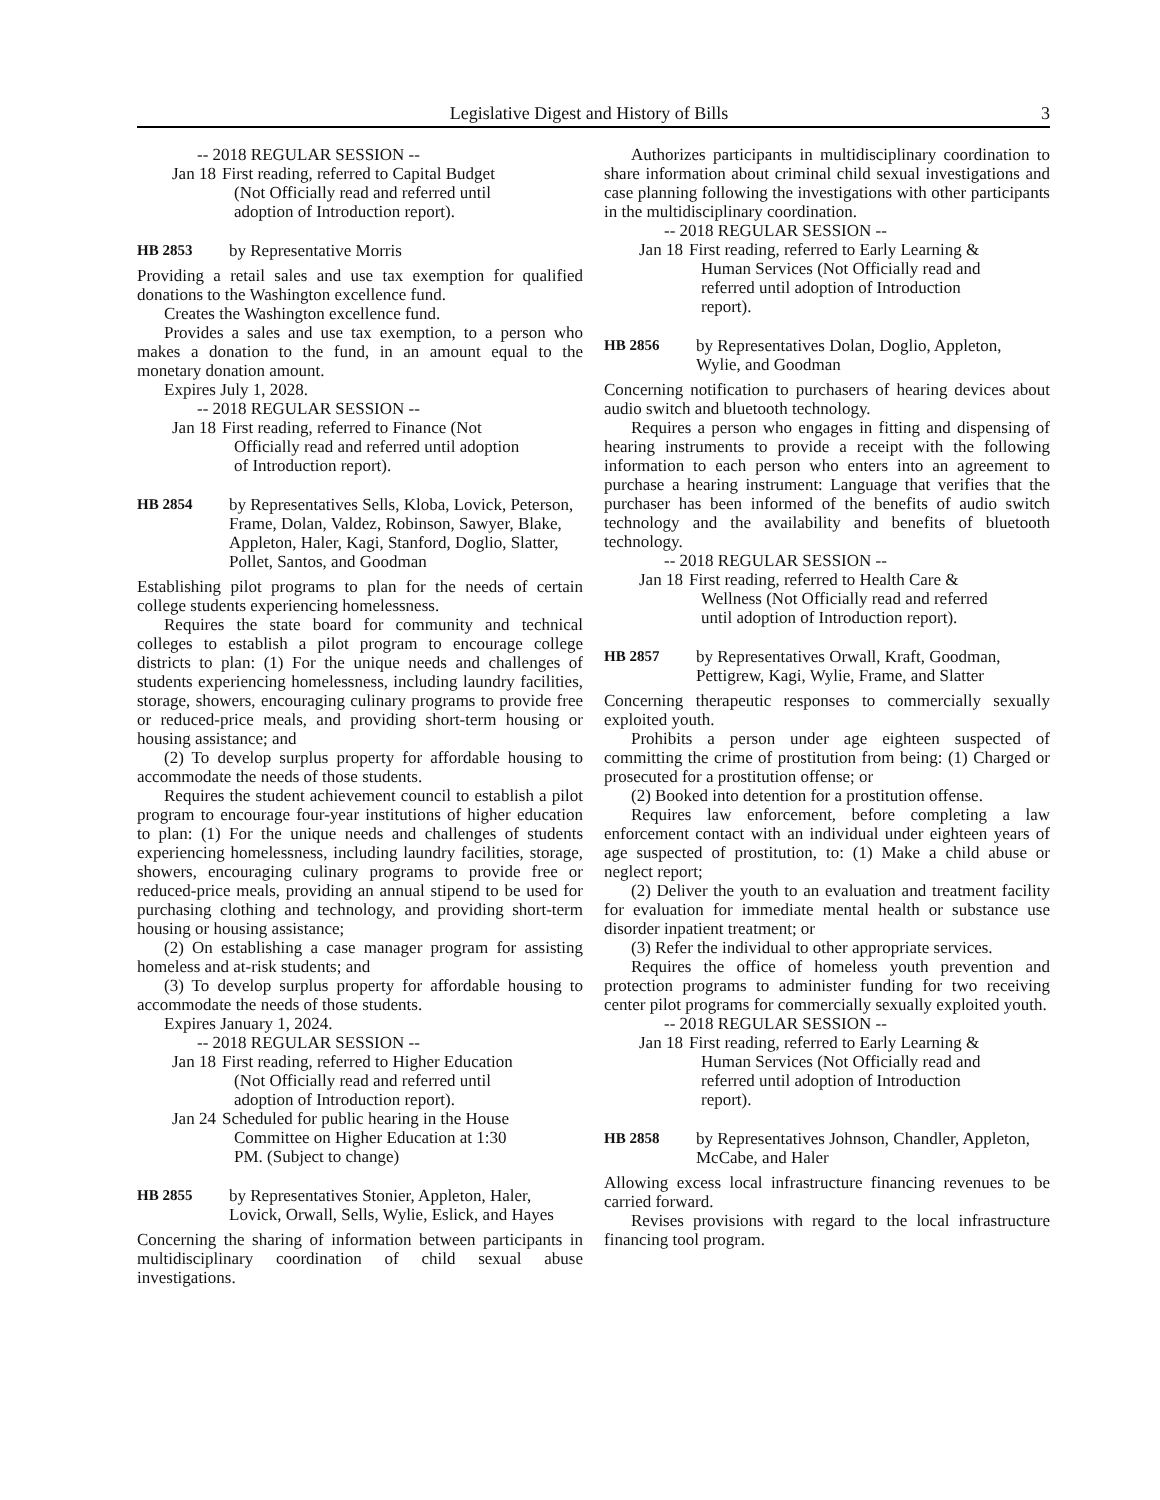Legislative Digest and History of Bills 3
-- 2018 REGULAR SESSION --
Jan 18 First reading, referred to Capital Budget (Not Officially read and referred until adoption of Introduction report).
HB 2853 by Representative Morris
Providing a retail sales and use tax exemption for qualified donations to the Washington excellence fund.
Creates the Washington excellence fund.
Provides a sales and use tax exemption, to a person who makes a donation to the fund, in an amount equal to the monetary donation amount.
Expires July 1, 2028.
-- 2018 REGULAR SESSION --
Jan 18 First reading, referred to Finance (Not Officially read and referred until adoption of Introduction report).
HB 2854 by Representatives Sells, Kloba, Lovick, Peterson, Frame, Dolan, Valdez, Robinson, Sawyer, Blake, Appleton, Haler, Kagi, Stanford, Doglio, Slatter, Pollet, Santos, and Goodman
Establishing pilot programs to plan for the needs of certain college students experiencing homelessness.
Requires the state board for community and technical colleges to establish a pilot program to encourage college districts to plan: (1) For the unique needs and challenges of students experiencing homelessness, including laundry facilities, storage, showers, encouraging culinary programs to provide free or reduced-price meals, and providing short-term housing or housing assistance; and
(2) To develop surplus property for affordable housing to accommodate the needs of those students.
Requires the student achievement council to establish a pilot program to encourage four-year institutions of higher education to plan: (1) For the unique needs and challenges of students experiencing homelessness, including laundry facilities, storage, showers, encouraging culinary programs to provide free or reduced-price meals, providing an annual stipend to be used for purchasing clothing and technology, and providing short-term housing or housing assistance;
(2) On establishing a case manager program for assisting homeless and at-risk students; and
(3) To develop surplus property for affordable housing to accommodate the needs of those students.
Expires January 1, 2024.
-- 2018 REGULAR SESSION --
Jan 18 First reading, referred to Higher Education (Not Officially read and referred until adoption of Introduction report).
Jan 24 Scheduled for public hearing in the House Committee on Higher Education at 1:30 PM. (Subject to change)
HB 2855 by Representatives Stonier, Appleton, Haler, Lovick, Orwall, Sells, Wylie, Eslick, and Hayes
Concerning the sharing of information between participants in multidisciplinary coordination of child sexual abuse investigations.
Authorizes participants in multidisciplinary coordination to share information about criminal child sexual investigations and case planning following the investigations with other participants in the multidisciplinary coordination.
-- 2018 REGULAR SESSION --
Jan 18 First reading, referred to Early Learning & Human Services (Not Officially read and referred until adoption of Introduction report).
HB 2856 by Representatives Dolan, Doglio, Appleton, Wylie, and Goodman
Concerning notification to purchasers of hearing devices about audio switch and bluetooth technology.
Requires a person who engages in fitting and dispensing of hearing instruments to provide a receipt with the following information to each person who enters into an agreement to purchase a hearing instrument: Language that verifies that the purchaser has been informed of the benefits of audio switch technology and the availability and benefits of bluetooth technology.
-- 2018 REGULAR SESSION --
Jan 18 First reading, referred to Health Care & Wellness (Not Officially read and referred until adoption of Introduction report).
HB 2857 by Representatives Orwall, Kraft, Goodman, Pettigrew, Kagi, Wylie, Frame, and Slatter
Concerning therapeutic responses to commercially sexually exploited youth.
Prohibits a person under age eighteen suspected of committing the crime of prostitution from being: (1) Charged or prosecuted for a prostitution offense; or
(2) Booked into detention for a prostitution offense.
Requires law enforcement, before completing a law enforcement contact with an individual under eighteen years of age suspected of prostitution, to: (1) Make a child abuse or neglect report;
(2) Deliver the youth to an evaluation and treatment facility for evaluation for immediate mental health or substance use disorder inpatient treatment; or
(3) Refer the individual to other appropriate services.
Requires the office of homeless youth prevention and protection programs to administer funding for two receiving center pilot programs for commercially sexually exploited youth.
-- 2018 REGULAR SESSION --
Jan 18 First reading, referred to Early Learning & Human Services (Not Officially read and referred until adoption of Introduction report).
HB 2858 by Representatives Johnson, Chandler, Appleton, McCabe, and Haler
Allowing excess local infrastructure financing revenues to be carried forward.
Revises provisions with regard to the local infrastructure financing tool program.